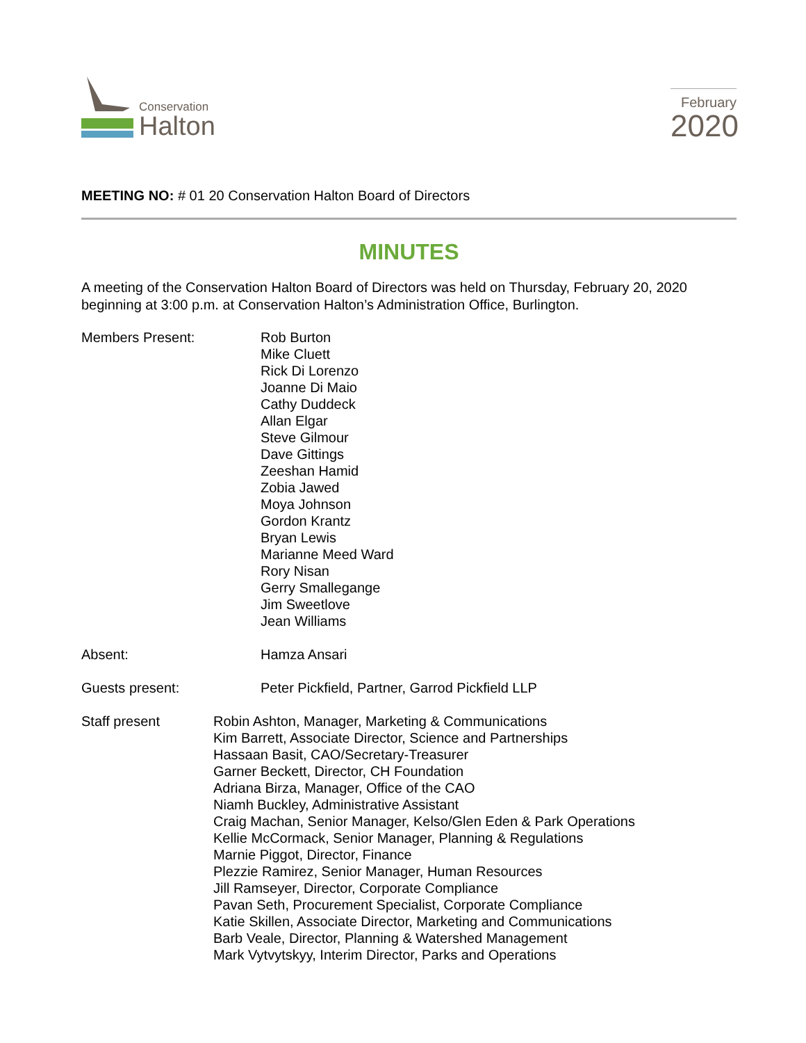Conservation
Halton
February
2020
MEETING NO: # 01 20 Conservation Halton Board of Directors
MINUTES
A meeting of the Conservation Halton Board of Directors was held on Thursday, February 20, 2020 beginning at 3:00 p.m. at Conservation Halton’s Administration Office, Burlington.
Members Present: Rob Burton
Mike Cluett
Rick Di Lorenzo
Joanne Di Maio
Cathy Duddeck
Allan Elgar
Steve Gilmour
Dave Gittings
Zeeshan Hamid
Zobia Jawed
Moya Johnson
Gordon Krantz
Bryan Lewis
Marianne Meed Ward
Rory Nisan
Gerry Smallegange
Jim Sweetlove
Jean Williams
Absent: Hamza Ansari
Guests present: Peter Pickfield, Partner, Garrod Pickfield LLP
Staff present Robin Ashton, Manager, Marketing & Communications
Kim Barrett, Associate Director, Science and Partnerships
Hassaan Basit, CAO/Secretary-Treasurer
Garner Beckett, Director, CH Foundation
Adriana Birza, Manager, Office of the CAO
Niamh Buckley, Administrative Assistant
Craig Machan, Senior Manager, Kelso/Glen Eden & Park Operations
Kellie McCormack, Senior Manager, Planning & Regulations
Marnie Piggot, Director, Finance
Plezzie Ramirez, Senior Manager, Human Resources
Jill Ramseyer, Director, Corporate Compliance
Pavan Seth, Procurement Specialist, Corporate Compliance
Katie Skillen, Associate Director, Marketing and Communications
Barb Veale, Director, Planning & Watershed Management
Mark Vytvytskyy, Interim Director, Parks and Operations